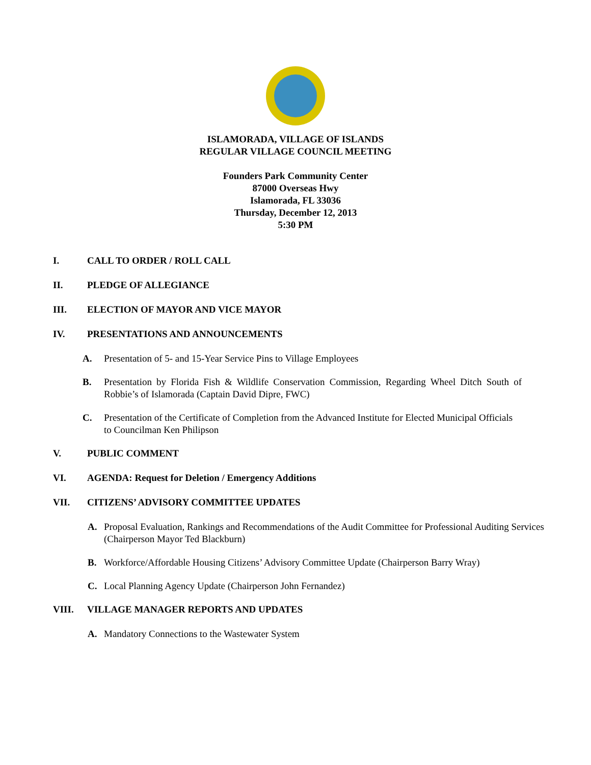ISLAMORADA, VILLAGE OF ISLANDS
REGULAR VILLAGE COUNCIL MEETING
Founders Park Community Center
87000 Overseas Hwy
Islamorada, FL 33036
Thursday, December 12, 2013
5:30 PM
I. CALL TO ORDER / ROLL CALL
II. PLEDGE OF ALLEGIANCE
III. ELECTION OF MAYOR AND VICE MAYOR
IV. PRESENTATIONS AND ANNOUNCEMENTS
A. Presentation of 5- and 15-Year Service Pins to Village Employees
B. Presentation by Florida Fish & Wildlife Conservation Commission, Regarding Wheel Ditch South of Robbie’s of Islamorada (Captain David Dipre, FWC)
C. Presentation of the Certificate of Completion from the Advanced Institute for Elected Municipal Officials to Councilman Ken Philipson
V. PUBLIC COMMENT
VI. AGENDA: Request for Deletion / Emergency Additions
VII. CITIZENS’ ADVISORY COMMITTEE UPDATES
A. Proposal Evaluation, Rankings and Recommendations of the Audit Committee for Professional Auditing Services (Chairperson Mayor Ted Blackburn)
B. Workforce/Affordable Housing Citizens’ Advisory Committee Update (Chairperson Barry Wray)
C. Local Planning Agency Update (Chairperson John Fernandez)
VIII. VILLAGE MANAGER REPORTS AND UPDATES
A. Mandatory Connections to the Wastewater System